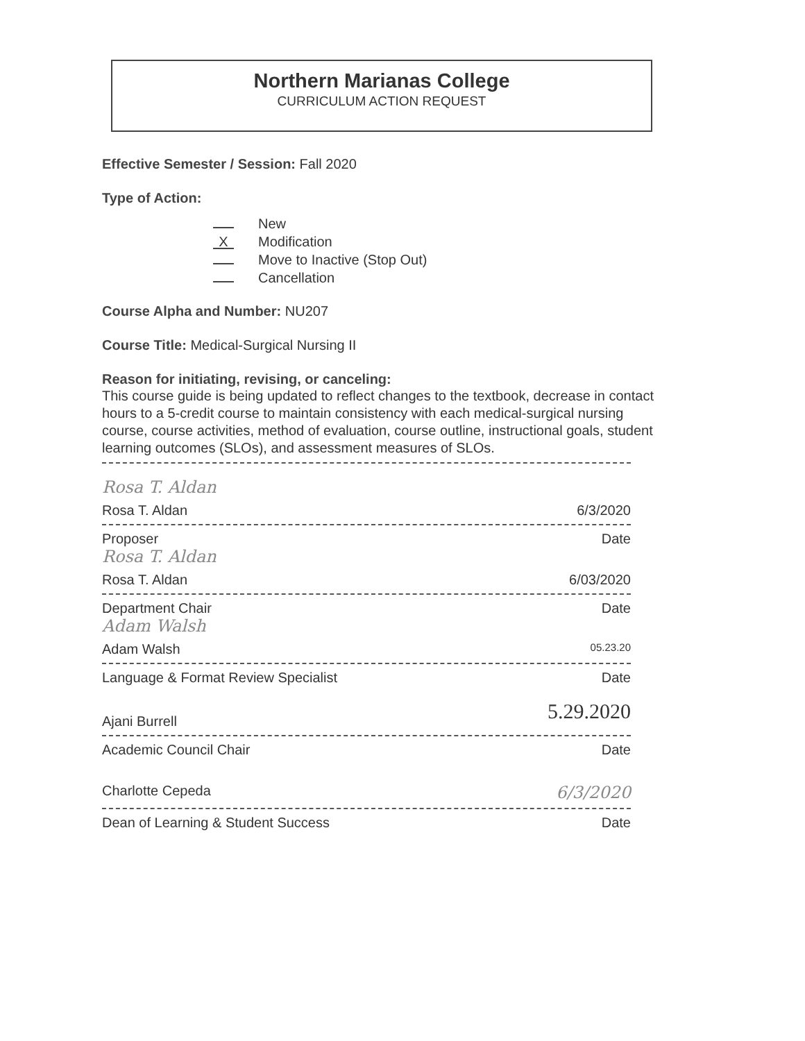Northern Marianas College
CURRICULUM ACTION REQUEST
Effective Semester / Session: Fall 2020
Type of Action:
New
X Modification
Move to Inactive (Stop Out)
Cancellation
Course Alpha and Number: NU207
Course Title: Medical-Surgical Nursing II
Reason for initiating, revising, or canceling:
This course guide is being updated to reflect changes to the textbook, decrease in contact hours to a 5-credit course to maintain consistency with each medical-surgical nursing course, course activities, method of evaluation, course outline, instructional goals, student learning outcomes (SLOs), and assessment measures of SLOs.
Rosa T. Aldan
Rosa T. Aldan 6/3/2020
Proposer Date
Rosa T. Aldan
Rosa T. Aldan 6/03/2020
Department Chair Date
Adam Walsh
Adam Walsh 05.23.20
Language & Format Review Specialist Date
Ajani Burrell 5.29.2020
Academic Council Chair Date
Charlotte Cepeda 6/3/2020
Dean of Learning & Student Success Date